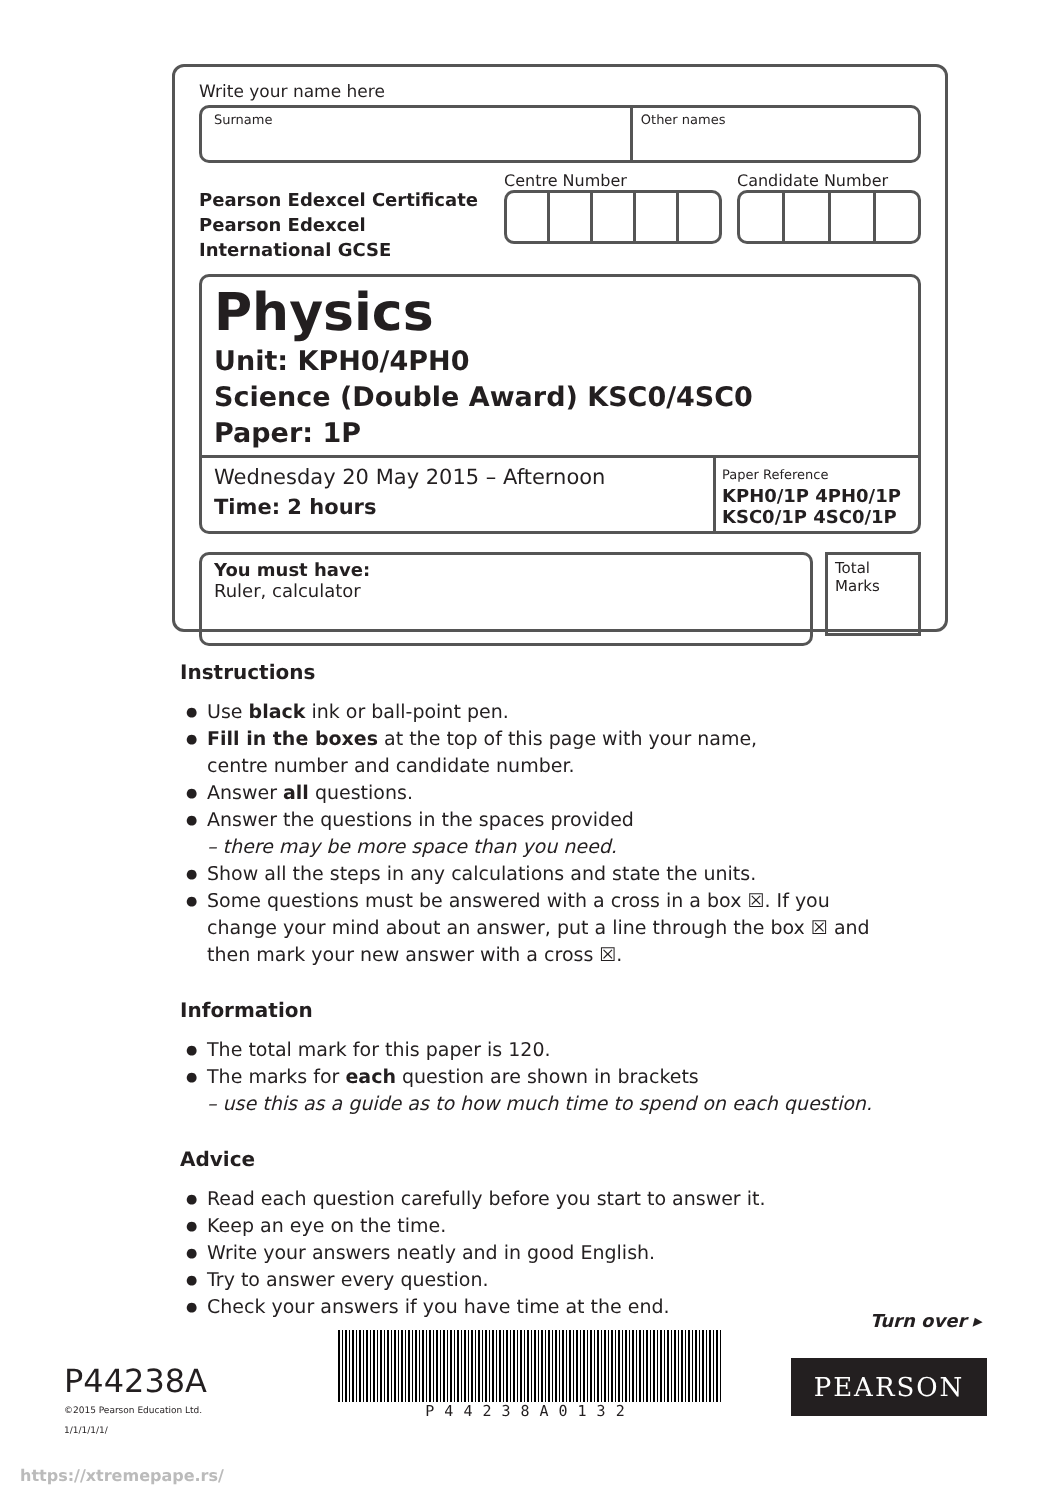Write your name here
Surname Other names
Pearson Edexcel Certificate
Pearson Edexcel
International GCSE
Centre Number Candidate Number
Physics
Unit: KPH0/4PH0
Science (Double Award) KSC0/4SC0
Paper: 1P
Wednesday 20 May 2015 – Afternoon
Time: 2 hours
Paper Reference
KPH0/1P 4PH0/1P
KSC0/1P 4SC0/1P
You must have:
Ruler, calculator
Total Marks
Instructions
● Use black ink or ball-point pen.
● Fill in the boxes at the top of this page with your name,
centre number and candidate number.
● Answer all questions.
● Answer the questions in the spaces provided
– there may be more space than you need.
● Show all the steps in any calculations and state the units.
● Some questions must be answered with a cross in a box ☒. If you change your mind about an answer, put a line through the box ☒ and then mark your new answer with a cross ☒.
Information
● The total mark for this paper is 120.
● The marks for each question are shown in brackets
– use this as a guide as to how much time to spend on each question.
Advice
● Read each question carefully before you start to answer it.
● Keep an eye on the time.
● Write your answers neatly and in good English.
● Try to answer every question.
● Check your answers if you have time at the end.
Turn over ▸
P44238A
©2015 Pearson Education Ltd.
1/1/1/1/1/
P44238A0132
PEARSON
https://xtremepape.rs/